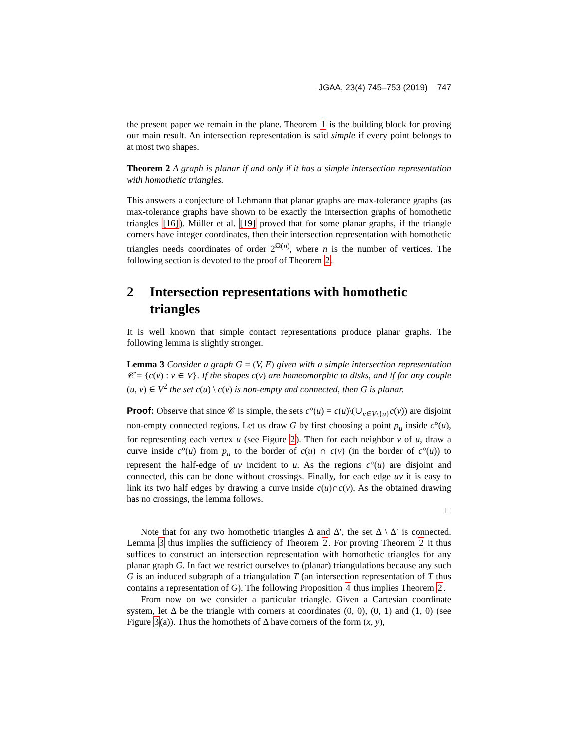JGAA, 23(4) 745–753 (2019) 747
the present paper we remain in the plane. Theorem 1 is the building block for proving our main result. An intersection representation is said simple if every point belongs to at most two shapes.
Theorem 2 A graph is planar if and only if it has a simple intersection representation with homothetic triangles.
This answers a conjecture of Lehmann that planar graphs are max-tolerance graphs (as max-tolerance graphs have shown to be exactly the intersection graphs of homothetic triangles [16]). Müller et al. [19] proved that for some planar graphs, if the triangle corners have integer coordinates, then their intersection representation with homothetic triangles needs coordinates of order 2<sup>Ω(n)</sup>, where n is the number of vertices. The following section is devoted to the proof of Theorem 2.
2 Intersection representations with homothetic triangles
It is well known that simple contact representations produce planar graphs. The following lemma is slightly stronger.
Lemma 3 Consider a graph G = (V, E) given with a simple intersection representation 𝒞 = {c(v) : v ∈ V}. If the shapes c(v) are homeomorphic to disks, and if for any couple (u, v) ∈ V<sup>2</sup> the set c(u) \ c(v) is non-empty and connected, then G is planar.
Proof: Observe that since 𝒞 is simple, the sets c°(u) = c(u)\(∪<sub>v∈V\{u}</sub>c(v)) are disjoint non-empty connected regions. Let us draw G by first choosing a point p<sub>u</sub> inside c°(u), for representing each vertex u (see Figure 2). Then for each neighbor v of u, draw a curve inside c°(u) from p<sub>u</sub> to the border of c(u) ∩ c(v) (in the border of c°(u)) to represent the half-edge of uv incident to u. As the regions c°(u) are disjoint and connected, this can be done without crossings. Finally, for each edge uv it is easy to link its two half edges by drawing a curve inside c(u)∩c(v). As the obtained drawing has no crossings, the lemma follows.
□
Note that for any two homothetic triangles Δ and Δ′, the set Δ \ Δ′ is connected. Lemma 3 thus implies the sufficiency of Theorem 2. For proving Theorem 2 it thus suffices to construct an intersection representation with homothetic triangles for any planar graph G. In fact we restrict ourselves to (planar) triangulations because any such G is an induced subgraph of a triangulation T (an intersection representation of T thus contains a representation of G). The following Proposition 4 thus implies Theorem 2.
From now on we consider a particular triangle. Given a Cartesian coordinate system, let Δ be the triangle with corners at coordinates (0, 0), (0, 1) and (1, 0) (see Figure 3(a)). Thus the homothets of Δ have corners of the form (x, y),